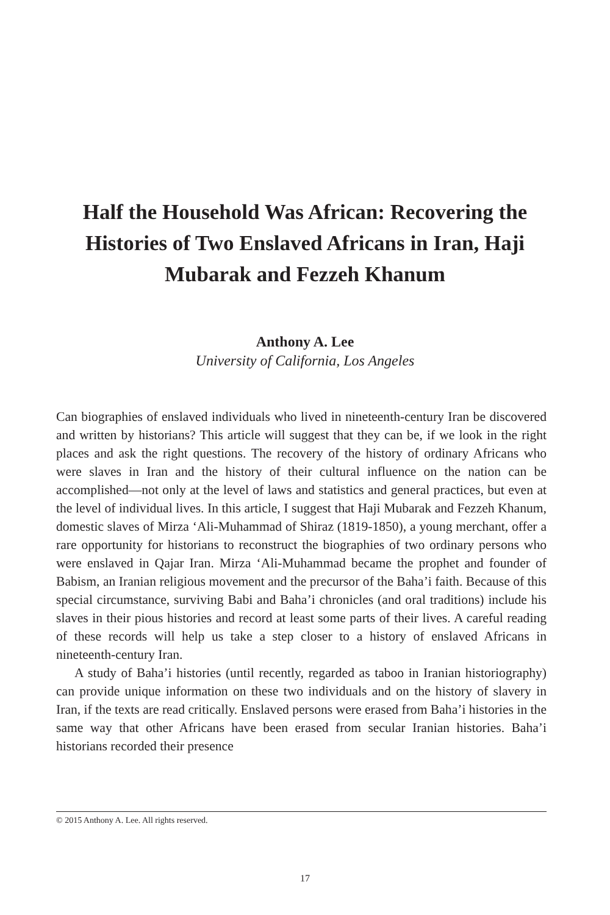Half the Household Was African: Recovering the Histories of Two Enslaved Africans in Iran, Haji Mubarak and Fezzeh Khanum
Anthony A. Lee
University of California, Los Angeles
Can biographies of enslaved individuals who lived in nineteenth-century Iran be discovered and written by historians? This article will suggest that they can be, if we look in the right places and ask the right questions. The recovery of the history of ordinary Africans who were slaves in Iran and the history of their cultural influence on the nation can be accomplished—not only at the level of laws and statistics and general practices, but even at the level of individual lives. In this article, I suggest that Haji Mubarak and Fezzeh Khanum, domestic slaves of Mirza ‘Ali-Muhammad of Shiraz (1819-1850), a young merchant, offer a rare opportunity for historians to reconstruct the biographies of two ordinary persons who were enslaved in Qajar Iran. Mirza ‘Ali-Muhammad became the prophet and founder of Babism, an Iranian religious movement and the precursor of the Baha’i faith. Because of this special circumstance, surviving Babi and Baha’i chronicles (and oral traditions) include his slaves in their pious histories and record at least some parts of their lives. A careful reading of these records will help us take a step closer to a history of enslaved Africans in nineteenth-century Iran.
A study of Baha’i histories (until recently, regarded as taboo in Iranian historiography) can provide unique information on these two individuals and on the history of slavery in Iran, if the texts are read critically. Enslaved persons were erased from Baha’i histories in the same way that other Africans have been erased from secular Iranian histories. Baha’i historians recorded their presence
© 2015 Anthony A. Lee. All rights reserved.
17